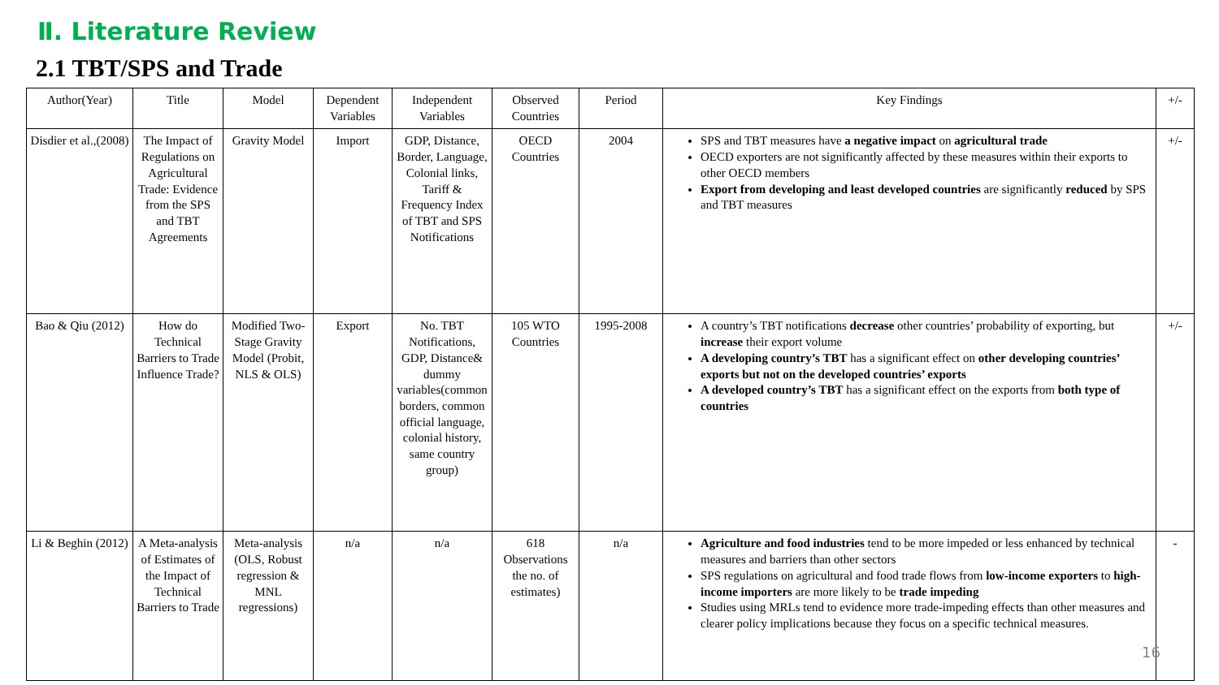Ⅱ. Literature Review
2.1 TBT/SPS and Trade
| Author(Year) | Title | Model | Dependent Variables | Independent Variables | Observed Countries | Period | Key Findings | +/- |
| --- | --- | --- | --- | --- | --- | --- | --- | --- |
| Disdier et al.,(2008) | The Impact of Regulations on Agricultural Trade: Evidence from the SPS and TBT Agreements | Gravity Model | Import | GDP, Distance, Border, Language, Colonial links, Tariff & Frequency Index of TBT and SPS Notifications | OECD Countries | 2004 | SPS and TBT measures have a negative impact on agricultural trade OECD exporters are not significantly affected by these measures within their exports to other OECD members Export from developing and least developed countries are significantly reduced by SPS and TBT measures | +/- |
| Bao & Qiu (2012) | How do Technical Barriers to Trade Influence Trade? | Modified Two-Stage Gravity Model (Probit, NLS & OLS) | Export | No. TBT Notifications, GDP, Distance& dummy variables(common borders, common official language, colonial history, same country group) | 105 WTO Countries | 1995-2008 | A country’s TBT notifications decrease other countries’ probability of exporting, but increase their export volume A developing country’s TBT has a significant effect on other developing countries’ exports but not on the developed countries’ exports A developed country’s TBT has a significant effect on the exports from both type of countries | +/- |
| Li & Beghin (2012) | A Meta-analysis of Estimates of the Impact of Technical Barriers to Trade | Meta-analysis (OLS, Robust regression & MNL regressions) | n/a | n/a | 618 Observations the no. of estimates) | n/a | Agriculture and food industries tend to be more impeded or less enhanced by technical measures and barriers than other sectors SPS regulations on agricultural and food trade flows from low-income exporters to high-income importers are more likely to be trade impeding Studies using MRLs tend to evidence more trade-impeding effects than other measures and clearer policy implications because they focus on a specific technical measures. | - |
16